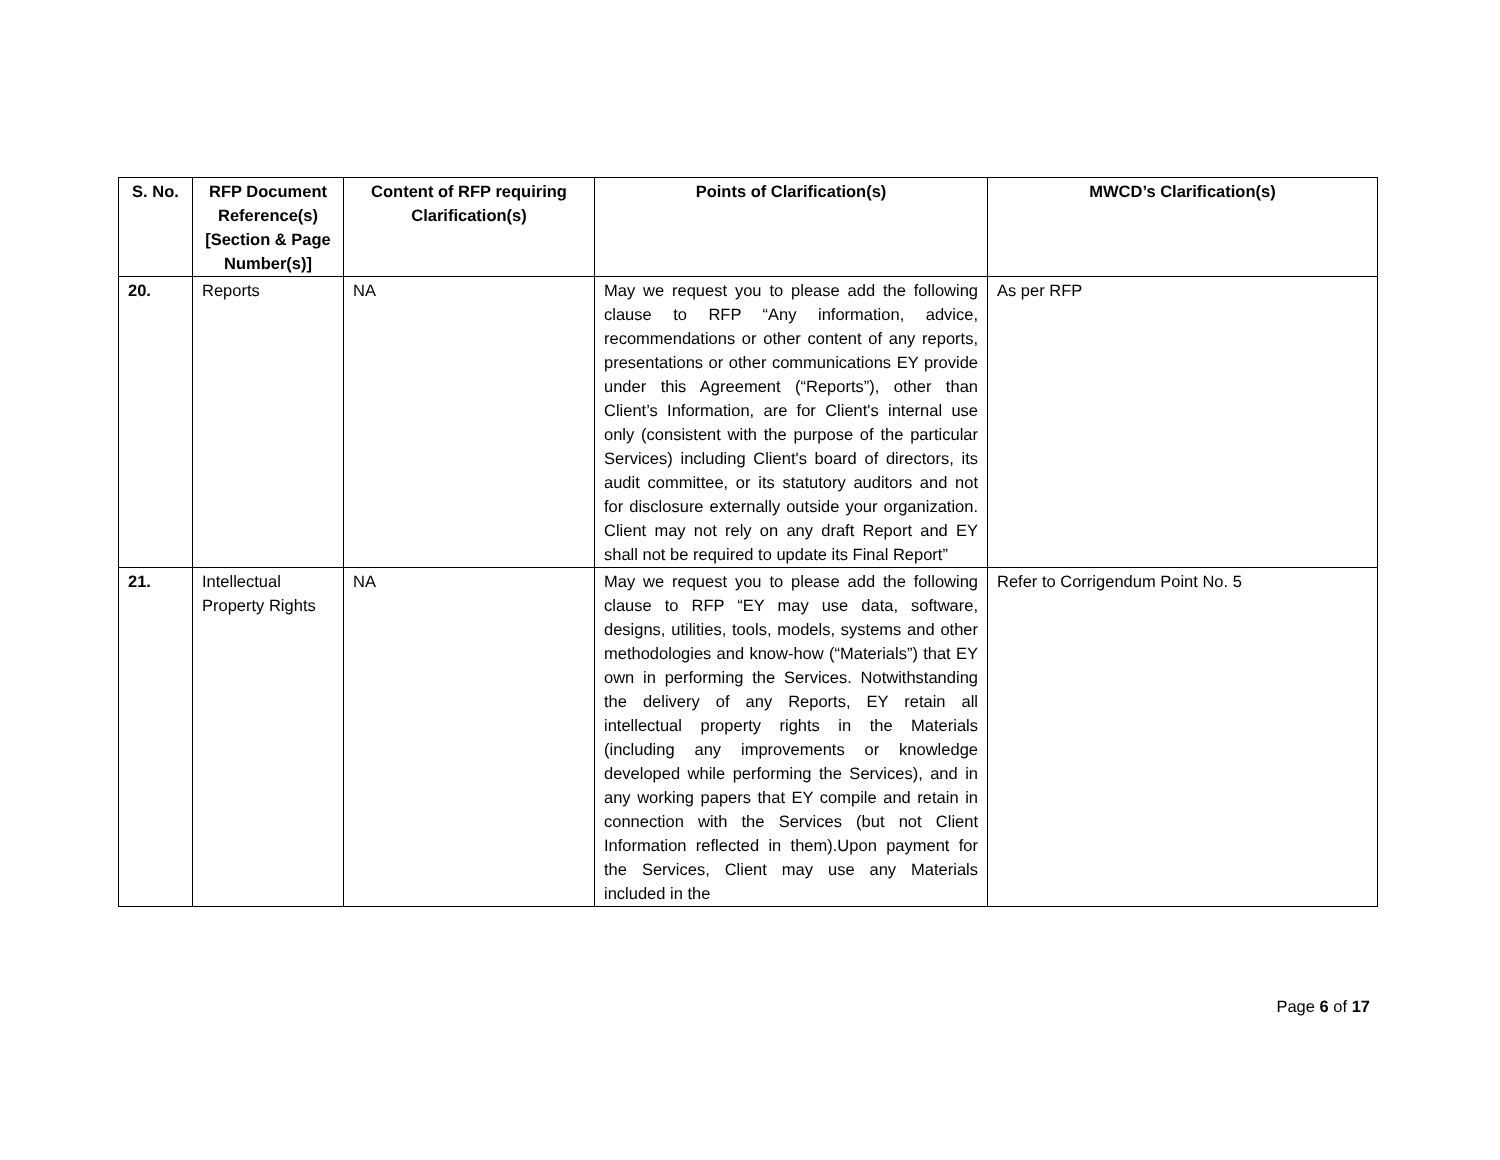| S. No. | RFP Document Reference(s) [Section & Page Number(s)] | Content of RFP requiring Clarification(s) | Points of Clarification(s) | MWCD’s Clarification(s) |
| --- | --- | --- | --- | --- |
| 20. | Reports | NA | May we request you to please add the following clause to RFP “Any information, advice, recommendations or other content of any reports, presentations or other communications EY provide under this Agreement (“Reports”), other than Client’s Information, are for Client's internal use only (consistent with the purpose of the particular Services) including Client's board of directors, its audit committee, or its statutory auditors and not for disclosure externally outside your organization. Client may not rely on any draft Report and EY shall not be required to update its Final Report” | As per RFP |
| 21. | Intellectual Property Rights | NA | May we request you to please add the following clause to RFP “EY may use data, software, designs, utilities, tools, models, systems and other methodologies and know-how (“Materials”) that EY own in performing the Services. Notwithstanding the delivery of any Reports, EY retain all intellectual property rights in the Materials (including any improvements or knowledge developed while performing the Services), and in any working papers that EY compile and retain in connection with the Services (but not Client Information reflected in them).Upon payment for the Services, Client may use any Materials included in the | Refer to Corrigendum Point No. 5 |
Page 6 of 17